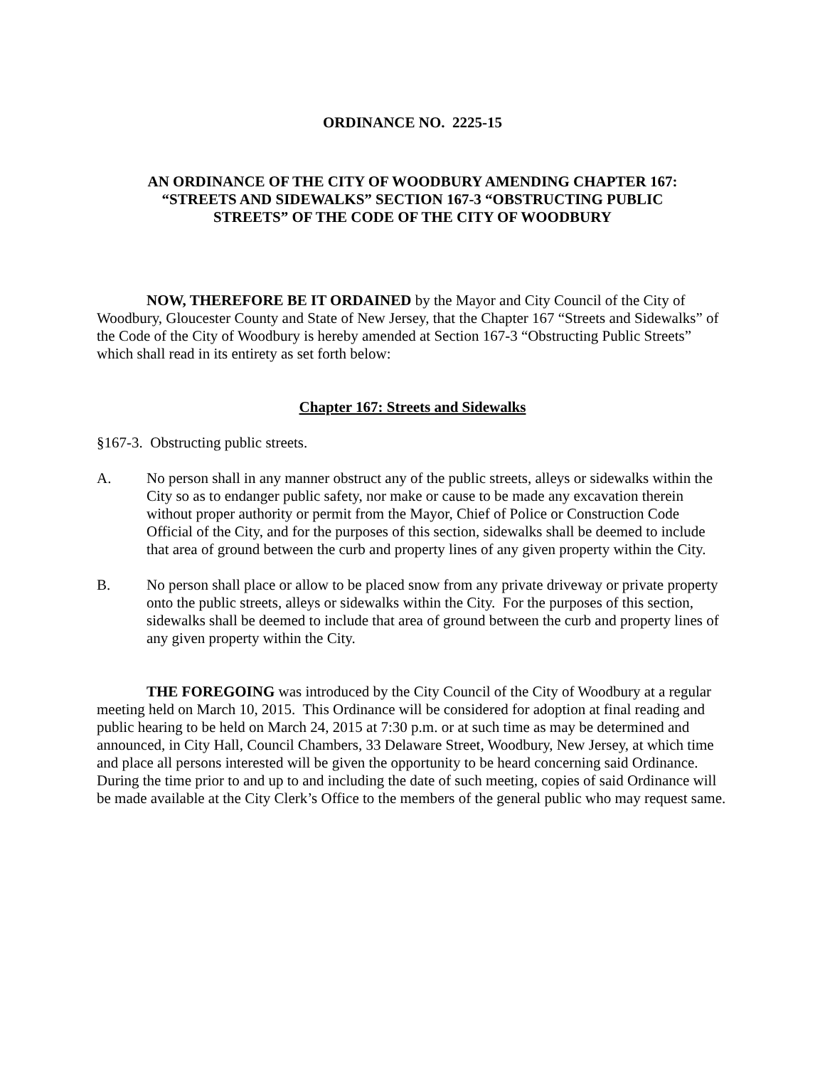ORDINANCE NO. 2225-15
AN ORDINANCE OF THE CITY OF WOODBURY AMENDING CHAPTER 167:
“STREETS AND SIDEWALKS” SECTION 167-3 “OBSTRUCTING PUBLIC
STREETS” OF THE CODE OF THE CITY OF WOODBURY
NOW, THEREFORE BE IT ORDAINED by the Mayor and City Council of the City of Woodbury, Gloucester County and State of New Jersey, that the Chapter 167 “Streets and Sidewalks” of the Code of the City of Woodbury is hereby amended at Section 167-3 “Obstructing Public Streets” which shall read in its entirety as set forth below:
Chapter 167: Streets and Sidewalks
§167-3. Obstructing public streets.
A. No person shall in any manner obstruct any of the public streets, alleys or sidewalks within the City so as to endanger public safety, nor make or cause to be made any excavation therein without proper authority or permit from the Mayor, Chief of Police or Construction Code Official of the City, and for the purposes of this section, sidewalks shall be deemed to include that area of ground between the curb and property lines of any given property within the City.
B. No person shall place or allow to be placed snow from any private driveway or private property onto the public streets, alleys or sidewalks within the City. For the purposes of this section, sidewalks shall be deemed to include that area of ground between the curb and property lines of any given property within the City.
THE FOREGOING was introduced by the City Council of the City of Woodbury at a regular meeting held on March 10, 2015. This Ordinance will be considered for adoption at final reading and public hearing to be held on March 24, 2015 at 7:30 p.m. or at such time as may be determined and announced, in City Hall, Council Chambers, 33 Delaware Street, Woodbury, New Jersey, at which time and place all persons interested will be given the opportunity to be heard concerning said Ordinance. During the time prior to and up to and including the date of such meeting, copies of said Ordinance will be made available at the City Clerk’s Office to the members of the general public who may request same.